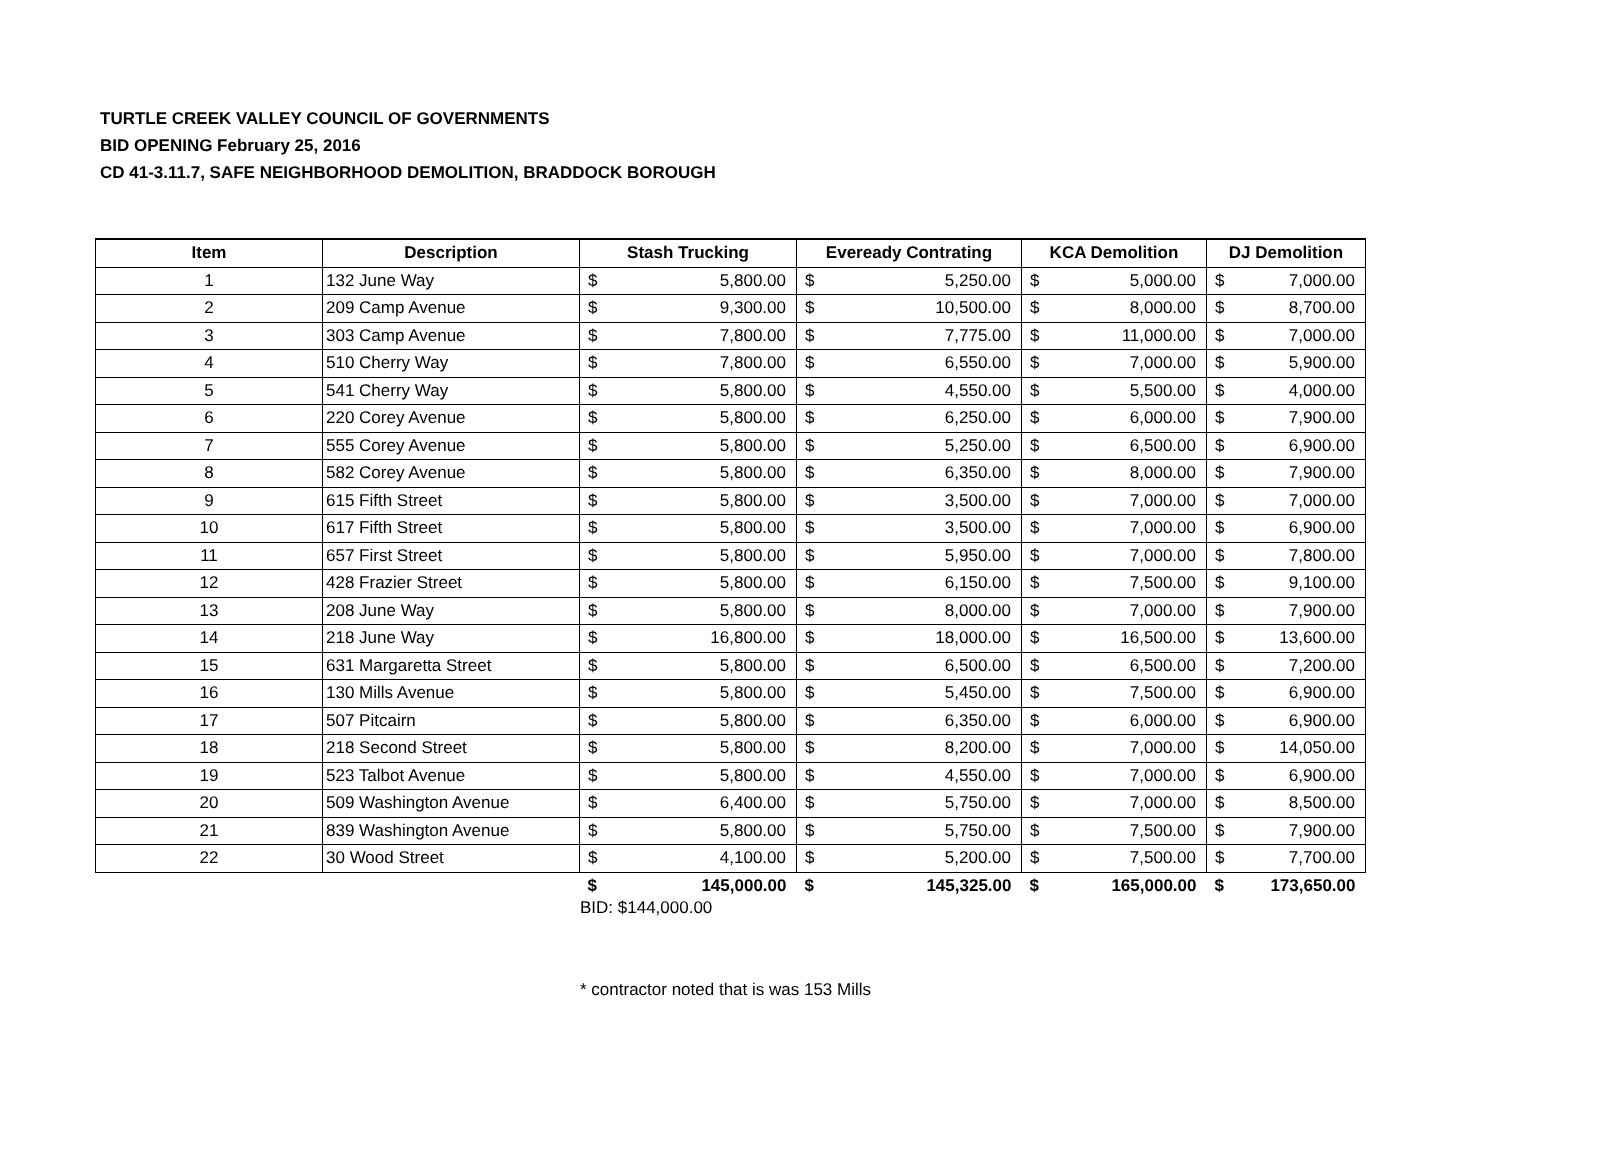TURTLE CREEK VALLEY COUNCIL OF GOVERNMENTS
BID OPENING February 25, 2016
CD 41-3.11.7, SAFE NEIGHBORHOOD DEMOLITION, BRADDOCK BOROUGH
| Item | Description | Stash Trucking | | Eveready Contrating | | KCA Demolition | | DJ Demolition | |
| --- | --- | --- | --- | --- | --- | --- | --- | --- | --- |
| 1 | 132 June Way | $ | 5,800.00 | $ | 5,250.00 | $ | 5,000.00 | $ | 7,000.00 |
| 2 | 209 Camp Avenue | $ | 9,300.00 | $ | 10,500.00 | $ | 8,000.00 | $ | 8,700.00 |
| 3 | 303 Camp Avenue | $ | 7,800.00 | $ | 7,775.00 | $ | 11,000.00 | $ | 7,000.00 |
| 4 | 510 Cherry Way | $ | 7,800.00 | $ | 6,550.00 | $ | 7,000.00 | $ | 5,900.00 |
| 5 | 541 Cherry Way | $ | 5,800.00 | $ | 4,550.00 | $ | 5,500.00 | $ | 4,000.00 |
| 6 | 220 Corey Avenue | $ | 5,800.00 | $ | 6,250.00 | $ | 6,000.00 | $ | 7,900.00 |
| 7 | 555 Corey Avenue | $ | 5,800.00 | $ | 5,250.00 | $ | 6,500.00 | $ | 6,900.00 |
| 8 | 582 Corey Avenue | $ | 5,800.00 | $ | 6,350.00 | $ | 8,000.00 | $ | 7,900.00 |
| 9 | 615 Fifth Street | $ | 5,800.00 | $ | 3,500.00 | $ | 7,000.00 | $ | 7,000.00 |
| 10 | 617 Fifth Street | $ | 5,800.00 | $ | 3,500.00 | $ | 7,000.00 | $ | 6,900.00 |
| 11 | 657 First Street | $ | 5,800.00 | $ | 5,950.00 | $ | 7,000.00 | $ | 7,800.00 |
| 12 | 428 Frazier Street | $ | 5,800.00 | $ | 6,150.00 | $ | 7,500.00 | $ | 9,100.00 |
| 13 | 208 June Way | $ | 5,800.00 | $ | 8,000.00 | $ | 7,000.00 | $ | 7,900.00 |
| 14 | 218 June Way | $ | 16,800.00 | $ | 18,000.00 | $ | 16,500.00 | $ | 13,600.00 |
| 15 | 631 Margaretta Street | $ | 5,800.00 | $ | 6,500.00 | $ | 6,500.00 | $ | 7,200.00 |
| 16 | 130 Mills Avenue | $ | 5,800.00 | $ | 5,450.00 | $ | 7,500.00 | $ | 6,900.00 |
| 17 | 507 Pitcairn | $ | 5,800.00 | $ | 6,350.00 | $ | 6,000.00 | $ | 6,900.00 |
| 18 | 218 Second Street | $ | 5,800.00 | $ | 8,200.00 | $ | 7,000.00 | $ | 14,050.00 |
| 19 | 523 Talbot Avenue | $ | 5,800.00 | $ | 4,550.00 | $ | 7,000.00 | $ | 6,900.00 |
| 20 | 509 Washington Avenue | $ | 6,400.00 | $ | 5,750.00 | $ | 7,000.00 | $ | 8,500.00 |
| 21 | 839 Washington Avenue | $ | 5,800.00 | $ | 5,750.00 | $ | 7,500.00 | $ | 7,900.00 |
| 22 | 30 Wood Street | $ | 4,100.00 | $ | 5,200.00 | $ | 7,500.00 | $ | 7,700.00 |
| | | $ | 145,000.00 | $ | 145,325.00 | $ | 165,000.00 | $ | 173,650.00 |
BID: $144,000.00
* contractor noted that is was 153 Mills